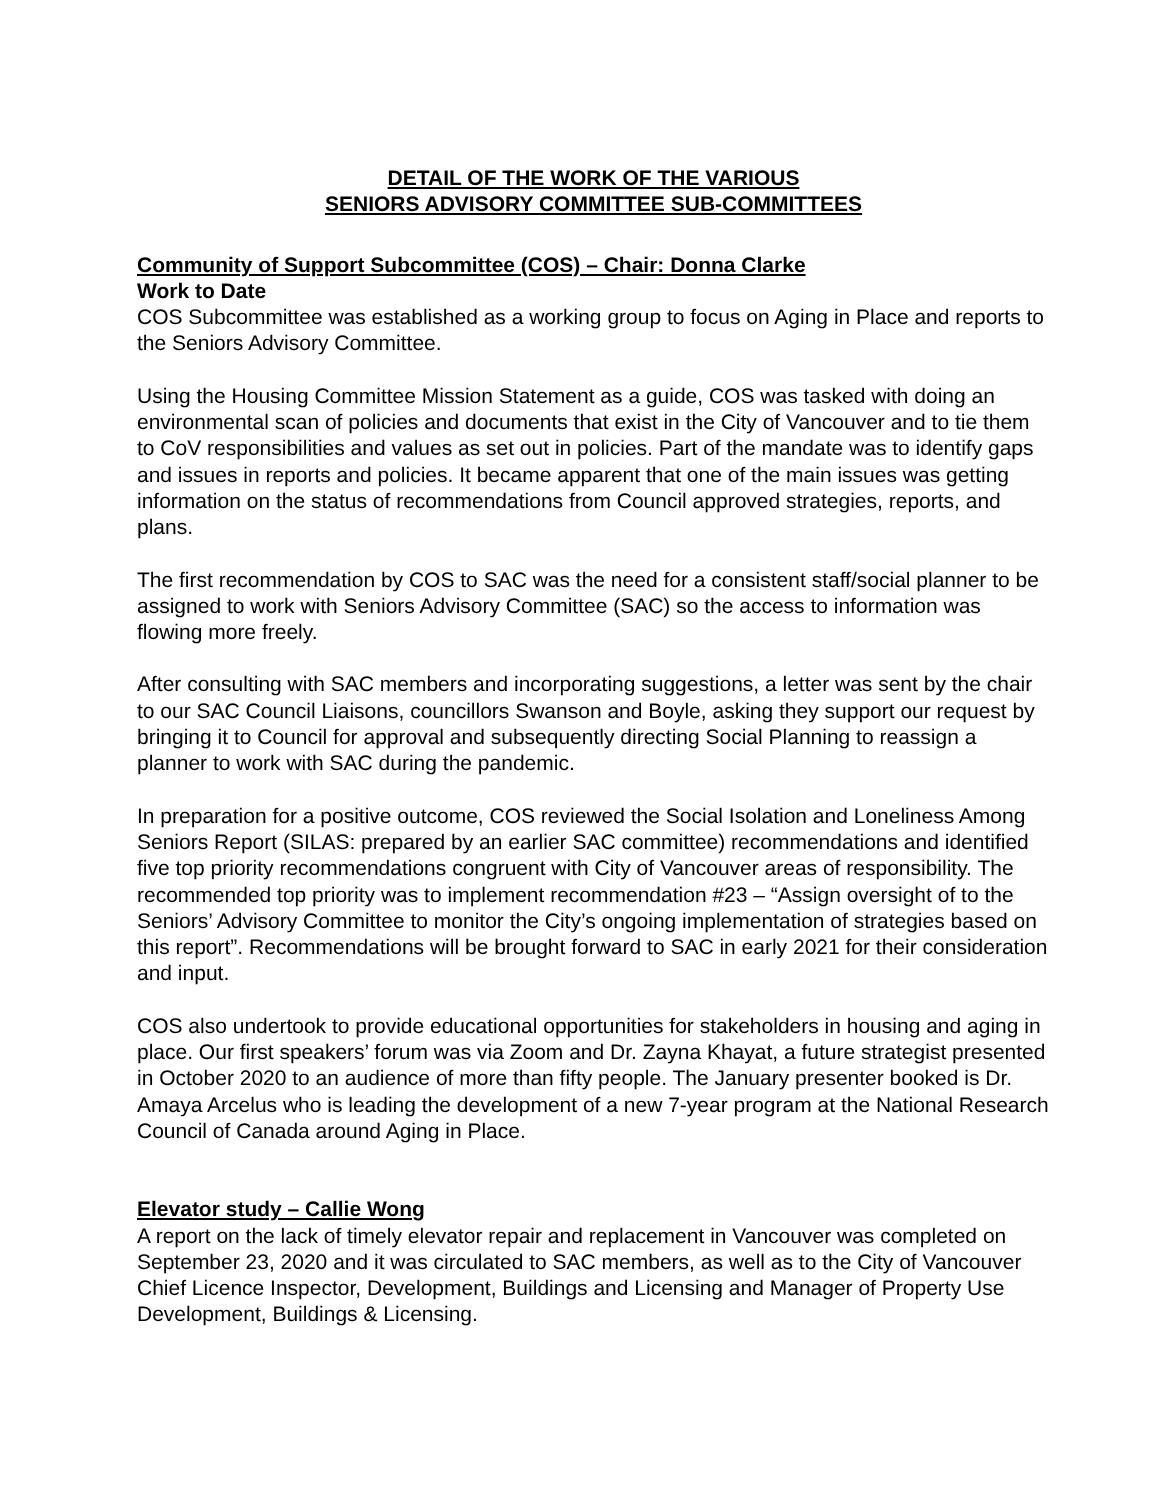DETAIL OF THE WORK OF THE VARIOUS
SENIORS ADVISORY COMMITTEE SUB-COMMITTEES
Community of Support Subcommittee (COS) – Chair: Donna Clarke
Work to Date
COS Subcommittee was established as a working group to focus on Aging in Place and reports to the Seniors Advisory Committee.
Using the Housing Committee Mission Statement as a guide, COS was tasked with doing an environmental scan of policies and documents that exist in the City of Vancouver and to tie them to CoV responsibilities and values as set out in policies. Part of the mandate was to identify gaps and issues in reports and policies. It became apparent that one of the main issues was getting information on the status of recommendations from Council approved strategies, reports, and plans.
The first recommendation by COS to SAC was the need for a consistent staff/social planner to be assigned to work with Seniors Advisory Committee (SAC) so the access to information was flowing more freely.
After consulting with SAC members and incorporating suggestions, a letter was sent by the chair to our SAC Council Liaisons, councillors Swanson and Boyle, asking they support our request by bringing it to Council for approval and subsequently directing Social Planning to reassign a planner to work with SAC during the pandemic.
In preparation for a positive outcome, COS reviewed the Social Isolation and Loneliness Among Seniors Report (SILAS: prepared by an earlier SAC committee) recommendations and identified five top priority recommendations congruent with City of Vancouver areas of responsibility. The recommended top priority was to implement recommendation #23 – “Assign oversight of to the Seniors’ Advisory Committee to monitor the City’s ongoing implementation of strategies based on this report”. Recommendations will be brought forward to SAC in early 2021 for their consideration and input.
COS also undertook to provide educational opportunities for stakeholders in housing and aging in place. Our first speakers’ forum was via Zoom and Dr. Zayna Khayat, a future strategist presented in October 2020 to an audience of more than fifty people. The January presenter booked is Dr. Amaya Arcelus who is leading the development of a new 7-year program at the National Research Council of Canada around Aging in Place.
Elevator study – Callie Wong
A report on the lack of timely elevator repair and replacement in Vancouver was completed on September 23, 2020 and it was circulated to SAC members, as well as to the City of Vancouver Chief Licence Inspector, Development, Buildings and Licensing and Manager of Property Use Development, Buildings & Licensing.